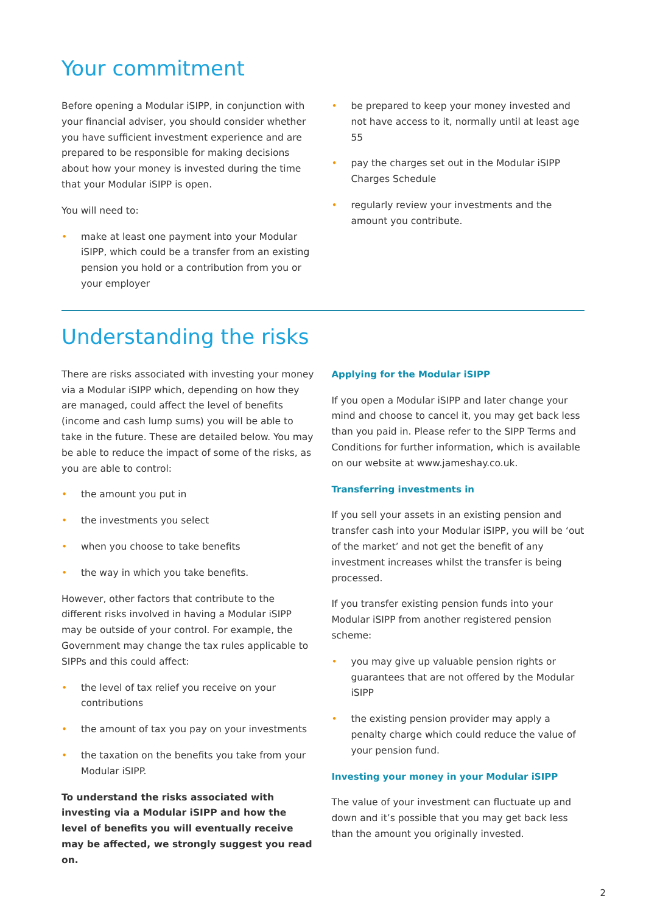Your commitment
Before opening a Modular iSIPP, in conjunction with your financial adviser, you should consider whether you have sufficient investment experience and are prepared to be responsible for making decisions about how your money is invested during the time that your Modular iSIPP is open.
You will need to:
• make at least one payment into your Modular iSIPP, which could be a transfer from an existing pension you hold or a contribution from you or your employer
• be prepared to keep your money invested and not have access to it, normally until at least age 55
• pay the charges set out in the Modular iSIPP Charges Schedule
• regularly review your investments and the amount you contribute.
Understanding the risks
There are risks associated with investing your money via a Modular iSIPP which, depending on how they are managed, could affect the level of benefits (income and cash lump sums) you will be able to take in the future. These are detailed below. You may be able to reduce the impact of some of the risks, as you are able to control:
• the amount you put in
• the investments you select
• when you choose to take benefits
• the way in which you take benefits.
However, other factors that contribute to the different risks involved in having a Modular iSIPP may be outside of your control. For example, the Government may change the tax rules applicable to SIPPs and this could affect:
• the level of tax relief you receive on your contributions
• the amount of tax you pay on your investments
• the taxation on the benefits you take from your Modular iSIPP.
To understand the risks associated with investing via a Modular iSIPP and how the level of benefits you will eventually receive may be affected, we strongly suggest you read on.
Applying for the Modular iSIPP
If you open a Modular iSIPP and later change your mind and choose to cancel it, you may get back less than you paid in. Please refer to the SIPP Terms and Conditions for further information, which is available on our website at www.jameshay.co.uk.
Transferring investments in
If you sell your assets in an existing pension and transfer cash into your Modular iSIPP, you will be ‘out of the market’ and not get the benefit of any investment increases whilst the transfer is being processed.
If you transfer existing pension funds into your Modular iSIPP from another registered pension scheme:
• you may give up valuable pension rights or guarantees that are not offered by the Modular iSIPP
• the existing pension provider may apply a penalty charge which could reduce the value of your pension fund.
Investing your money in your Modular iSIPP
The value of your investment can fluctuate up and down and it’s possible that you may get back less than the amount you originally invested.
2